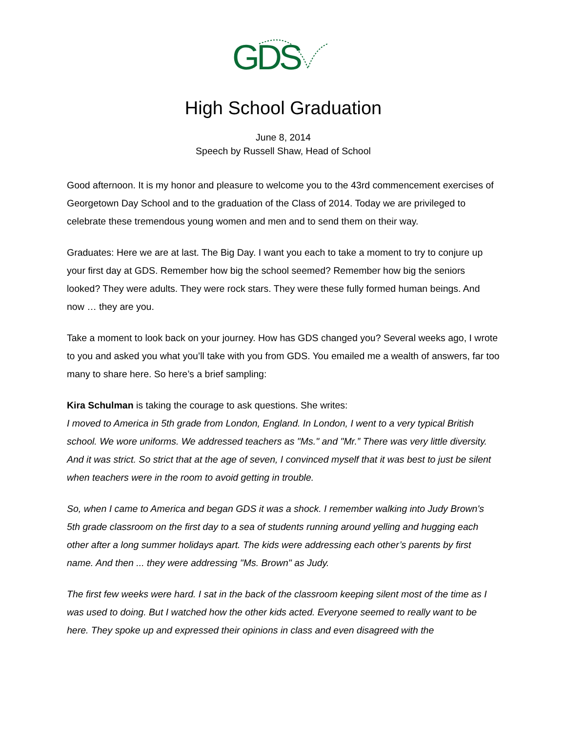GDS
High School Graduation
June 8, 2014
Speech by Russell Shaw, Head of School
Good afternoon. It is my honor and pleasure to welcome you to the 43rd commencement exercises of Georgetown Day School and to the graduation of the Class of 2014. Today we are privileged to celebrate these tremendous young women and men and to send them on their way.
Graduates: Here we are at last. The Big Day. I want you each to take a moment to try to conjure up your first day at GDS. Remember how big the school seemed? Remember how big the seniors looked? They were adults. They were rock stars. They were these fully formed human beings. And now … they are you.
Take a moment to look back on your journey. How has GDS changed you? Several weeks ago, I wrote to you and asked you what you’ll take with you from GDS. You emailed me a wealth of answers, far too many to share here. So here’s a brief sampling:
Kira Schulman is taking the courage to ask questions. She writes:
I moved to America in 5th grade from London, England. In London, I went to a very typical British school. We wore uniforms. We addressed teachers as "Ms." and "Mr.” There was very little diversity. And it was strict. So strict that at the age of seven, I convinced myself that it was best to just be silent when teachers were in the room to avoid getting in trouble.
So, when I came to America and began GDS it was a shock. I remember walking into Judy Brown's 5th grade classroom on the first day to a sea of students running around yelling and hugging each other after a long summer holidays apart. The kids were addressing each other’s parents by first name. And then ... they were addressing "Ms. Brown" as Judy.
The first few weeks were hard. I sat in the back of the classroom keeping silent most of the time as I was used to doing. But I watched how the other kids acted. Everyone seemed to really want to be here. They spoke up and expressed their opinions in class and even disagreed with the